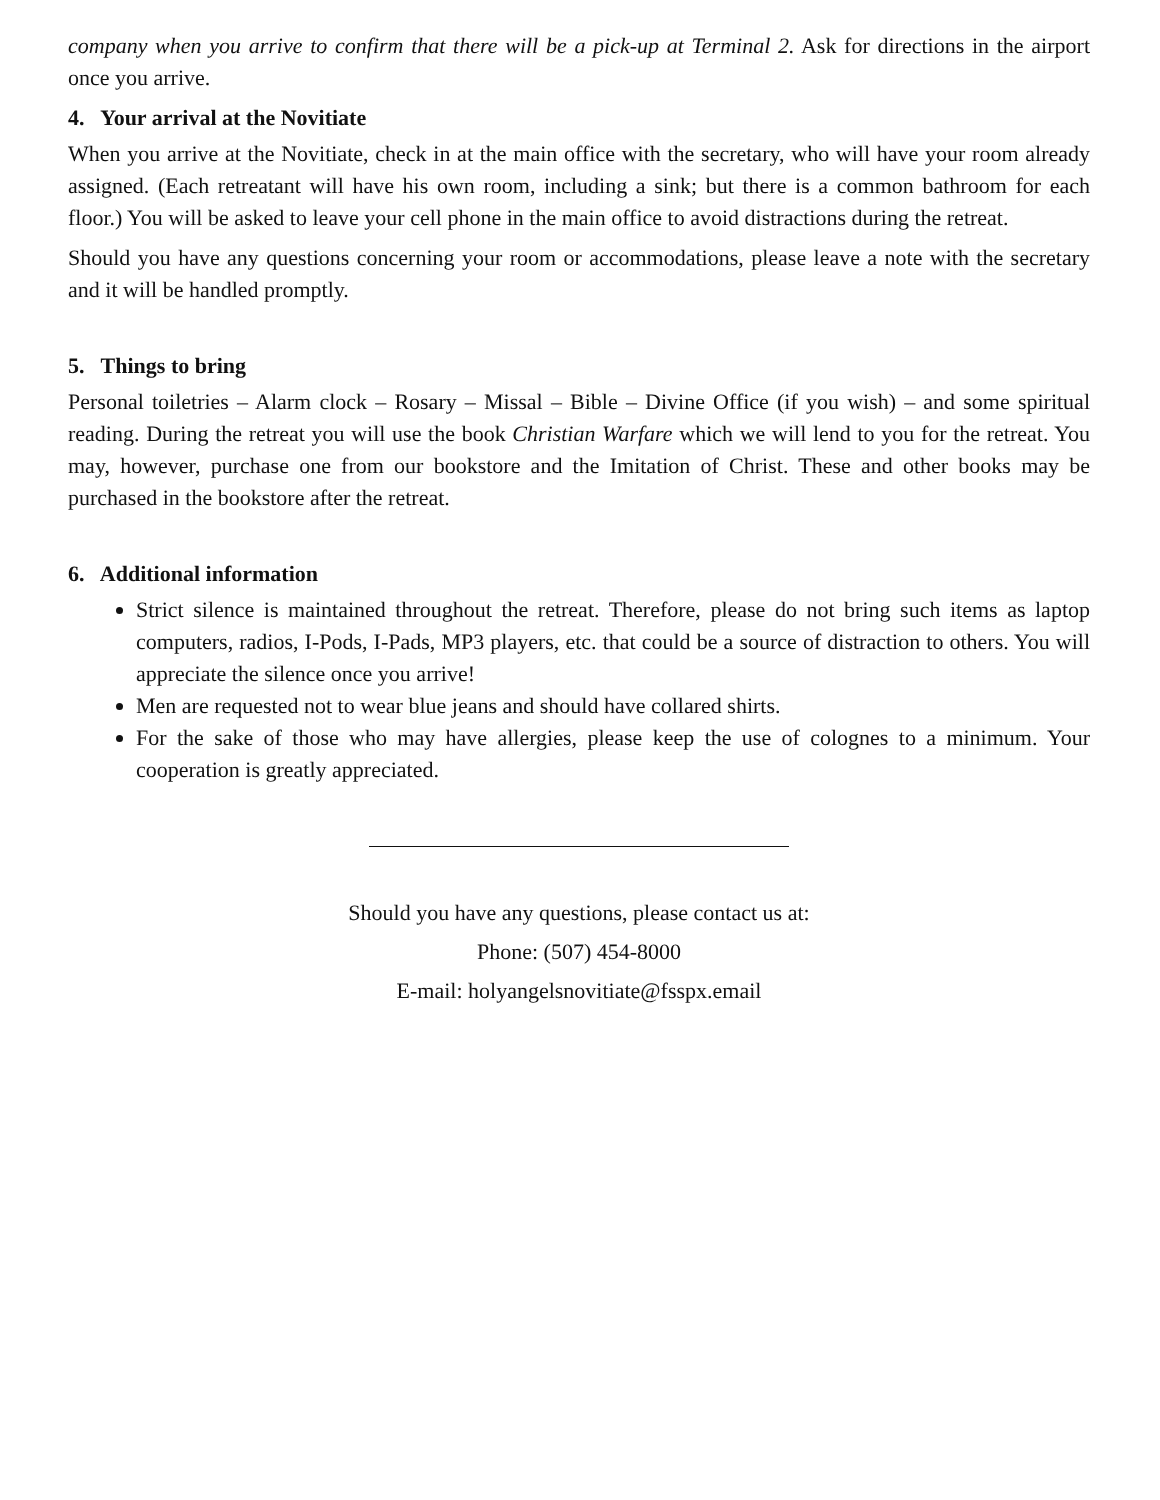company when you arrive to confirm that there will be a pick-up at Terminal 2. Ask for directions in the airport once you arrive.
4. Your arrival at the Novitiate
When you arrive at the Novitiate, check in at the main office with the secretary, who will have your room already assigned. (Each retreatant will have his own room, including a sink; but there is a common bathroom for each floor.) You will be asked to leave your cell phone in the main office to avoid distractions during the retreat.
Should you have any questions concerning your room or accommodations, please leave a note with the secretary and it will be handled promptly.
5. Things to bring
Personal toiletries – Alarm clock – Rosary – Missal – Bible – Divine Office (if you wish) – and some spiritual reading. During the retreat you will use the book Christian Warfare which we will lend to you for the retreat. You may, however, purchase one from our bookstore and the Imitation of Christ. These and other books may be purchased in the bookstore after the retreat.
6. Additional information
Strict silence is maintained throughout the retreat. Therefore, please do not bring such items as laptop computers, radios, I-Pods, I-Pads, MP3 players, etc. that could be a source of distraction to others. You will appreciate the silence once you arrive!
Men are requested not to wear blue jeans and should have collared shirts.
For the sake of those who may have allergies, please keep the use of colognes to a minimum. Your cooperation is greatly appreciated.
Should you have any questions, please contact us at:
Phone: (507) 454-8000
E-mail: holyangelsnovitiate@fsspx.email